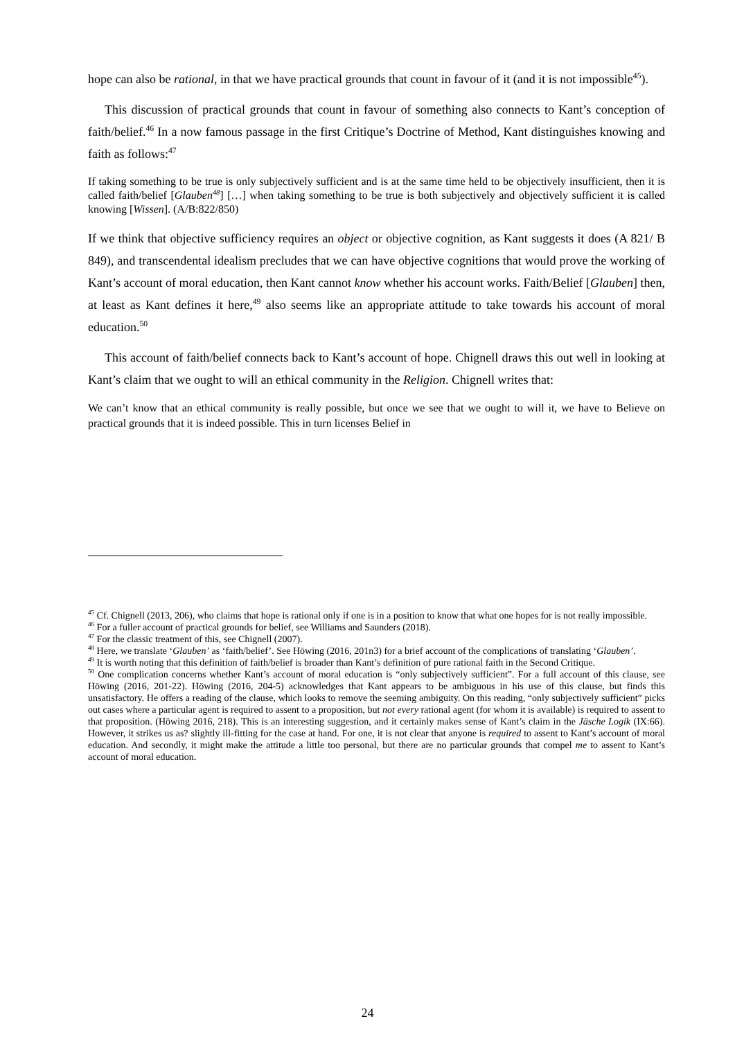hope can also be rational, in that we have practical grounds that count in favour of it (and it is not impossible<sup>45</sup>).
This discussion of practical grounds that count in favour of something also connects to Kant’s conception of faith/belief.<sup>46</sup> In a now famous passage in the first Critique’s Doctrine of Method, Kant distinguishes knowing and faith as follows:<sup>47</sup>
If taking something to be true is only subjectively sufficient and is at the same time held to be objectively insufficient, then it is called faith/belief [Glauben<sup>48</sup>] […] when taking something to be true is both subjectively and objectively sufficient it is called knowing [Wissen]. (A/B:822/850)
If we think that objective sufficiency requires an object or objective cognition, as Kant suggests it does (A 821/ B 849), and transcendental idealism precludes that we can have objective cognitions that would prove the working of Kant’s account of moral education, then Kant cannot know whether his account works. Faith/Belief [Glauben] then, at least as Kant defines it here,<sup>49</sup> also seems like an appropriate attitude to take towards his account of moral education.<sup>50</sup>
This account of faith/belief connects back to Kant’s account of hope. Chignell draws this out well in looking at Kant’s claim that we ought to will an ethical community in the Religion. Chignell writes that:
We can’t know that an ethical community is really possible, but once we see that we ought to will it, we have to Believe on practical grounds that it is indeed possible. This in turn licenses Belief in
<sup>45</sup> Cf. Chignell (2013, 206), who claims that hope is rational only if one is in a position to know that what one hopes for is not really impossible.
<sup>46</sup> For a fuller account of practical grounds for belief, see Williams and Saunders (2018).
<sup>47</sup> For the classic treatment of this, see Chignell (2007).
<sup>48</sup> Here, we translate ‘Glauben’ as ‘faith/belief’. See Höwing (2016, 201n3) for a brief account of the complications of translating ‘Glauben’.
<sup>49</sup> It is worth noting that this definition of faith/belief is broader than Kant’s definition of pure rational faith in the Second Critique.
<sup>50</sup> One complication concerns whether Kant’s account of moral education is “only subjectively sufficient”. For a full account of this clause, see Höwing (2016, 201-22). Höwing (2016, 204-5) acknowledges that Kant appears to be ambiguous in his use of this clause, but finds this unsatisfactory. He offers a reading of the clause, which looks to remove the seeming ambiguity. On this reading, “only subjectively sufficient” picks out cases where a particular agent is required to assent to a proposition, but not every rational agent (for whom it is available) is required to assent to that proposition. (Höwing 2016, 218). This is an interesting suggestion, and it certainly makes sense of Kant’s claim in the Jäsche Logik (IX:66). However, it strikes us as? slightly ill-fitting for the case at hand. For one, it is not clear that anyone is required to assent to Kant’s account of moral education. And secondly, it might make the attitude a little too personal, but there are no particular grounds that compel me to assent to Kant’s account of moral education.
24